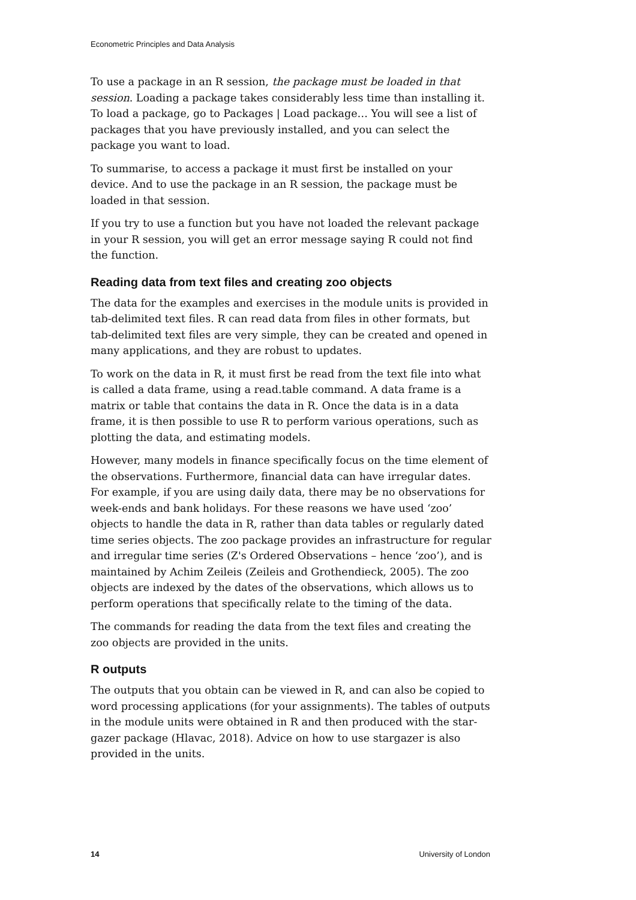Econometric Principles and Data Analysis
To use a package in an R session, the package must be loaded in that session. Loading a package takes considerably less time than installing it. To load a package, go to Packages | Load package… You will see a list of packages that you have previously installed, and you can select the package you want to load.
To summarise, to access a package it must first be installed on your device. And to use the package in an R session, the package must be loaded in that session.
If you try to use a function but you have not loaded the relevant package in your R session, you will get an error message saying R could not find the function.
Reading data from text files and creating zoo objects
The data for the examples and exercises in the module units is provided in tab-delimited text files. R can read data from files in other formats, but tab-delimited text files are very simple, they can be created and opened in many applications, and they are robust to updates.
To work on the data in R, it must first be read from the text file into what is called a data frame, using a read.table command. A data frame is a matrix or table that contains the data in R. Once the data is in a data frame, it is then possible to use R to perform various operations, such as plotting the data, and estimating models.
However, many models in finance specifically focus on the time element of the observations. Furthermore, financial data can have irregular dates. For example, if you are using daily data, there may be no observations for week-ends and bank holidays. For these reasons we have used ‘zoo’ objects to handle the data in R, rather than data tables or regularly dated time series objects. The zoo package provides an infrastructure for regular and irregular time series (Z's Ordered Observations – hence ‘zoo’), and is maintained by Achim Zeileis (Zeileis and Grothendieck, 2005). The zoo objects are indexed by the dates of the observations, which allows us to perform operations that specifically relate to the timing of the data.
The commands for reading the data from the text files and creating the zoo objects are provided in the units.
R outputs
The outputs that you obtain can be viewed in R, and can also be copied to word processing applications (for your assignments). The tables of outputs in the module units were obtained in R and then produced with the star-gazer package (Hlavac, 2018). Advice on how to use stargazer is also provided in the units.
14 University of London